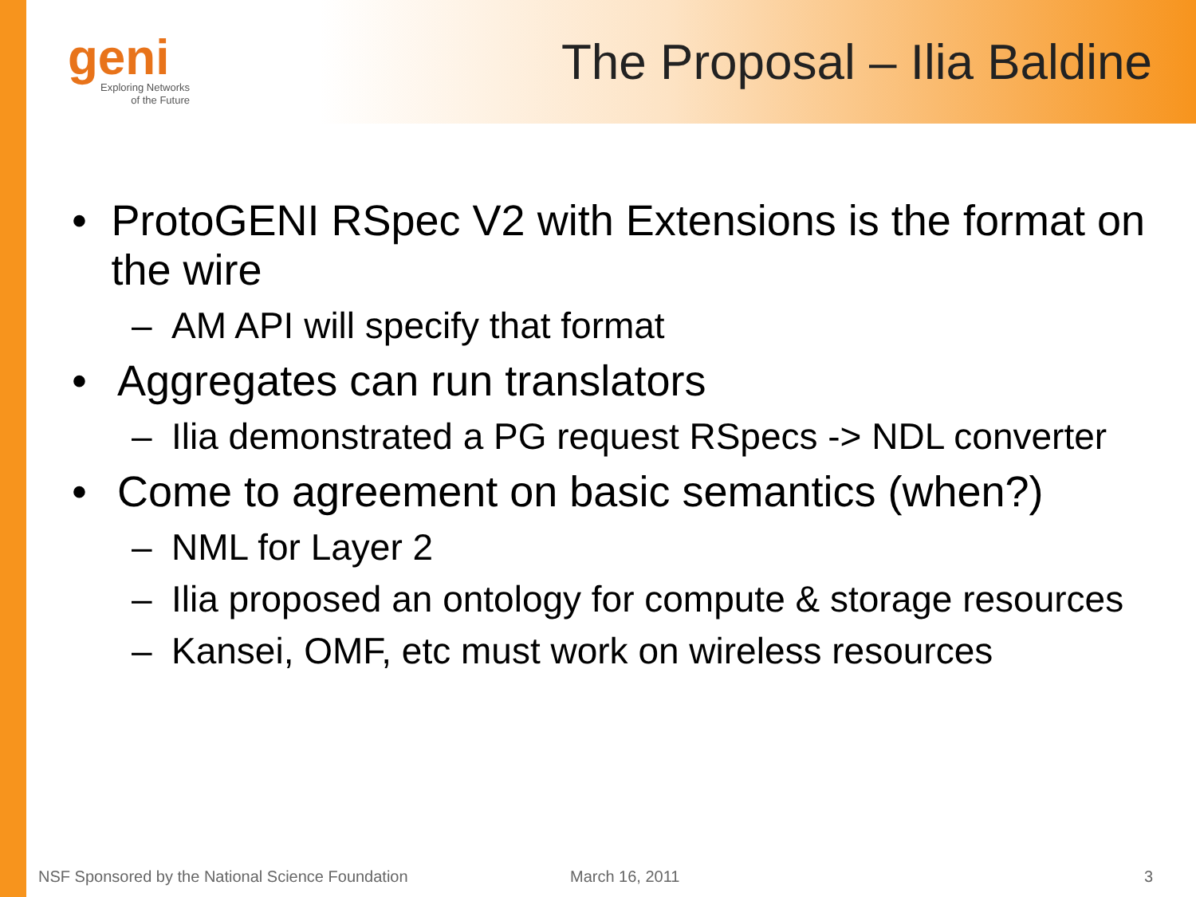geni
Exploring Networks
of the Future
The Proposal – Ilia Baldine
• ProtoGENI RSpec V2 with Extensions is the format on the wire
– AM API will specify that format
• Aggregates can run translators
– Ilia demonstrated a PG request RSpecs -> NDL converter
• Come to agreement on basic semantics (when?)
– NML for Layer 2
– Ilia proposed an ontology for compute & storage resources
– Kansei, OMF, etc must work on wireless resources
NSF Sponsored by the National Science Foundation March 16, 2011 3